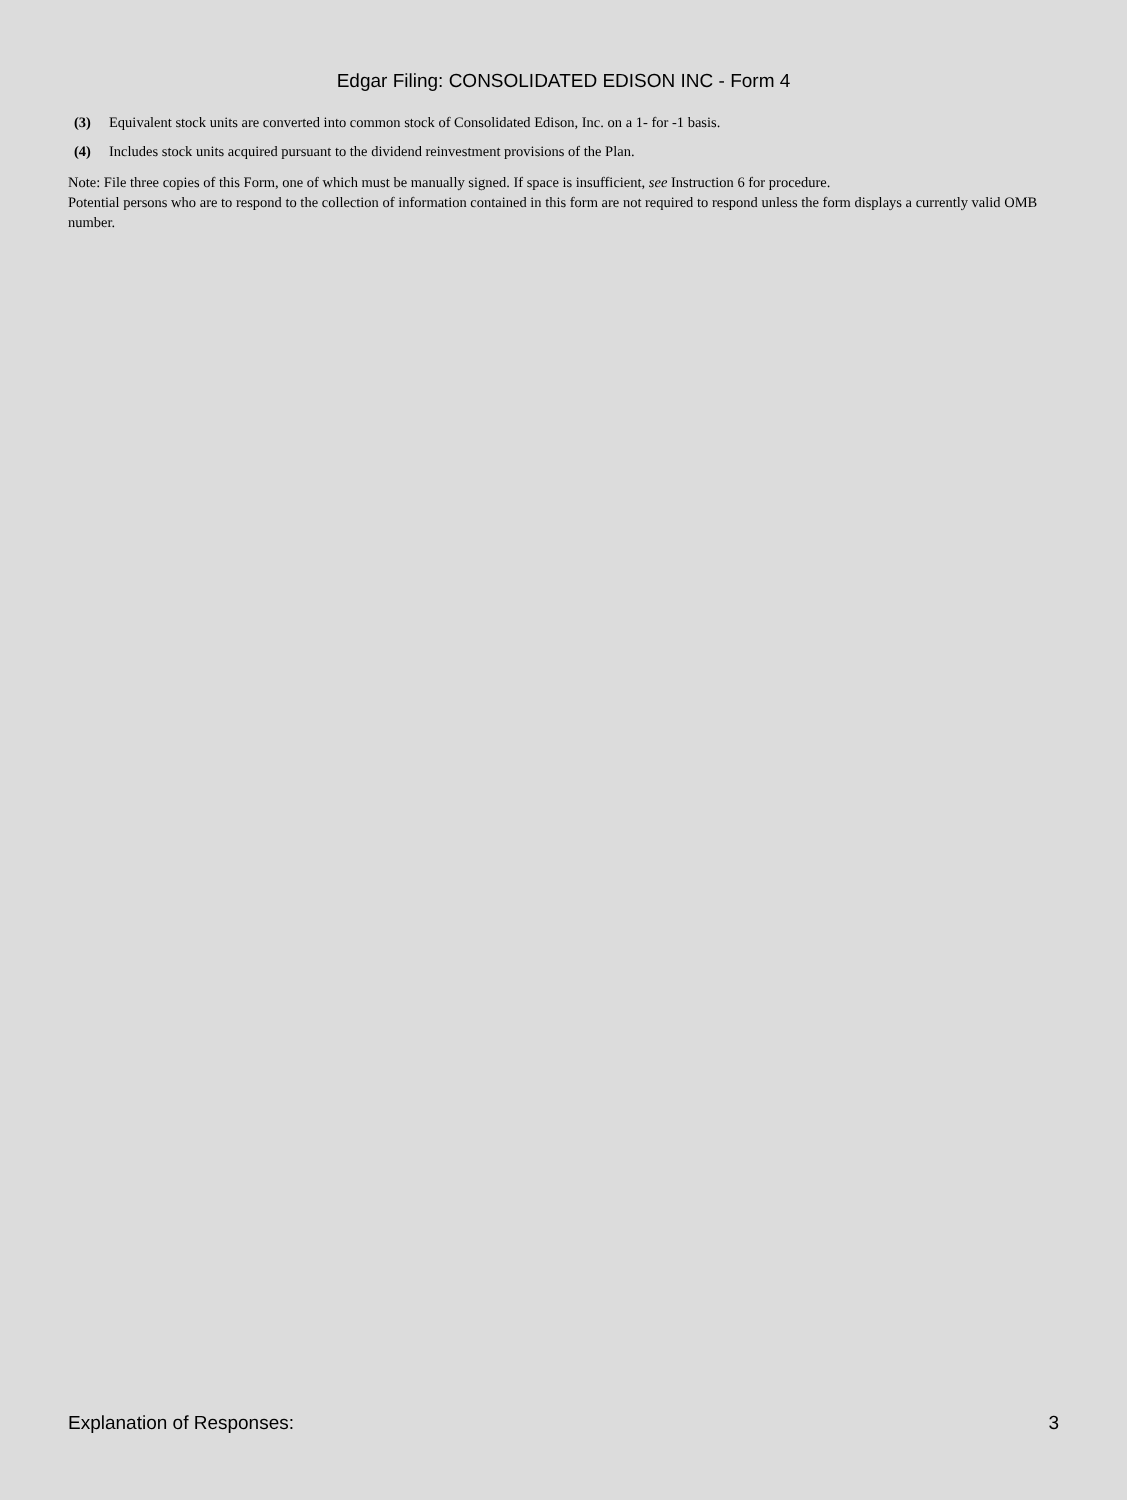Edgar Filing: CONSOLIDATED EDISON INC - Form 4
(3) Equivalent stock units are converted into common stock of Consolidated Edison, Inc. on a 1- for -1 basis.
(4) Includes stock units acquired pursuant to the dividend reinvestment provisions of the Plan.
Note: File three copies of this Form, one of which must be manually signed. If space is insufficient, see Instruction 6 for procedure.
Potential persons who are to respond to the collection of information contained in this form are not required to respond unless the form displays a currently valid OMB number.
Explanation of Responses: 3